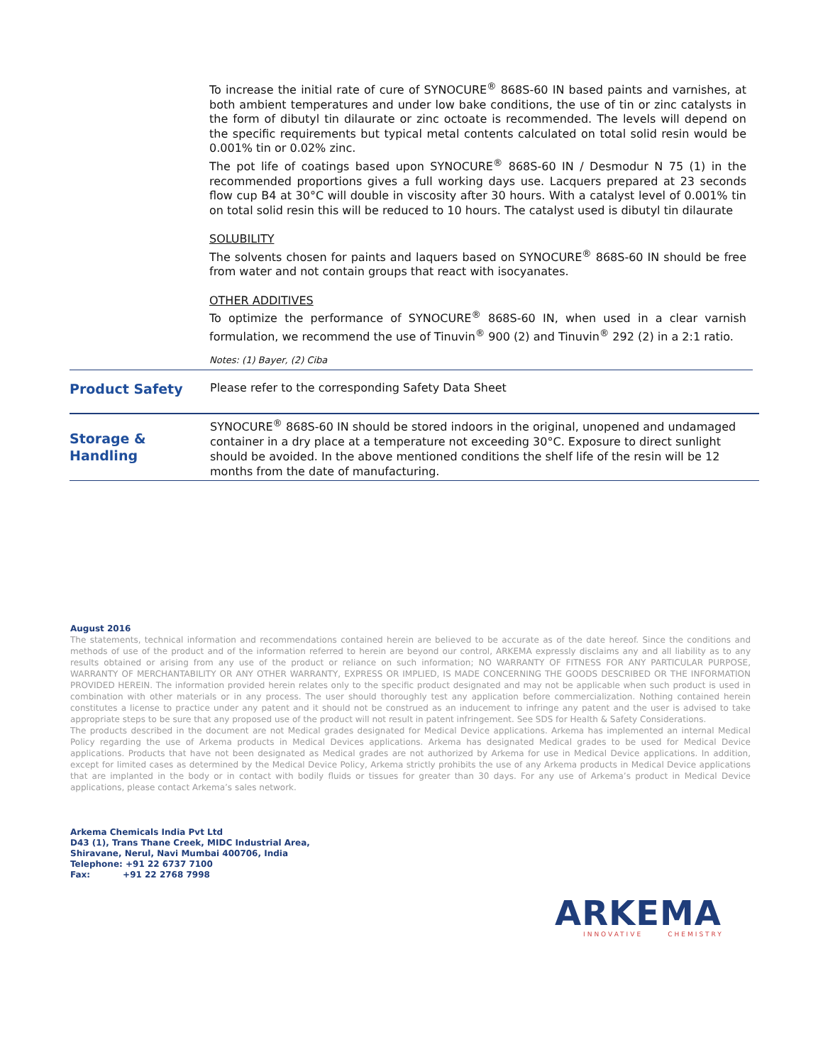To increase the initial rate of cure of SYNOCURE<sup>®</sup> 868S-60 IN based paints and varnishes, at both ambient temperatures and under low bake conditions, the use of tin or zinc catalysts in the form of dibutyl tin dilaurate or zinc octoate is recommended. The levels will depend on the specific requirements but typical metal contents calculated on total solid resin would be 0.001% tin or 0.02% zinc.
The pot life of coatings based upon SYNOCURE<sup>®</sup> 868S-60 IN / Desmodur N 75 (1) in the recommended proportions gives a full working days use. Lacquers prepared at 23 seconds flow cup B4 at 30°C will double in viscosity after 30 hours. With a catalyst level of 0.001% tin on total solid resin this will be reduced to 10 hours. The catalyst used is dibutyl tin dilaurate
SOLUBILITY
The solvents chosen for paints and laquers based on SYNOCURE<sup>®</sup> 868S-60 IN should be free from water and not contain groups that react with isocyanates.
OTHER ADDITIVES
To optimize the performance of SYNOCURE<sup>®</sup> 868S-60 IN, when used in a clear varnish formulation, we recommend the use of Tinuvin<sup>®</sup> 900 (2) and Tinuvin<sup>®</sup> 292 (2) in a 2:1 ratio.
Notes: (1) Bayer, (2) Ciba
Product Safety
Please refer to the corresponding Safety Data Sheet
Storage &
Handling
SYNOCURE<sup>®</sup> 868S-60 IN should be stored indoors in the original, unopened and undamaged container in a dry place at a temperature not exceeding 30°C. Exposure to direct sunlight should be avoided. In the above mentioned conditions the shelf life of the resin will be 12 months from the date of manufacturing.
August 2016
The statements, technical information and recommendations contained herein are believed to be accurate as of the date hereof. Since the conditions and methods of use of the product and of the information referred to herein are beyond our control, ARKEMA expressly disclaims any and all liability as to any results obtained or arising from any use of the product or reliance on such information; NO WARRANTY OF FITNESS FOR ANY PARTICULAR PURPOSE, WARRANTY OF MERCHANTABILITY OR ANY OTHER WARRANTY, EXPRESS OR IMPLIED, IS MADE CONCERNING THE GOODS DESCRIBED OR THE INFORMATION PROVIDED HEREIN. The information provided herein relates only to the specific product designated and may not be applicable when such product is used in combination with other materials or in any process. The user should thoroughly test any application before commercialization. Nothing contained herein constitutes a license to practice under any patent and it should not be construed as an inducement to infringe any patent and the user is advised to take appropriate steps to be sure that any proposed use of the product will not result in patent infringement. See SDS for Health & Safety Considerations.
The products described in the document are not Medical grades designated for Medical Device applications. Arkema has implemented an internal Medical Policy regarding the use of Arkema products in Medical Devices applications. Arkema has designated Medical grades to be used for Medical Device applications. Products that have not been designated as Medical grades are not authorized by Arkema for use in Medical Device applications. In addition, except for limited cases as determined by the Medical Device Policy, Arkema strictly prohibits the use of any Arkema products in Medical Device applications that are implanted in the body or in contact with bodily fluids or tissues for greater than 30 days. For any use of Arkema’s product in Medical Device applications, please contact Arkema’s sales network.
Arkema Chemicals India Pvt Ltd
D43 (1), Trans Thane Creek, MIDC Industrial Area,
Shiravane, Nerul, Navi Mumbai 400706, India
Telephone: +91 22 6737 7100
Fax: +91 22 2768 7998
ARKEMA
INNOVATIVE CHEMISTRY